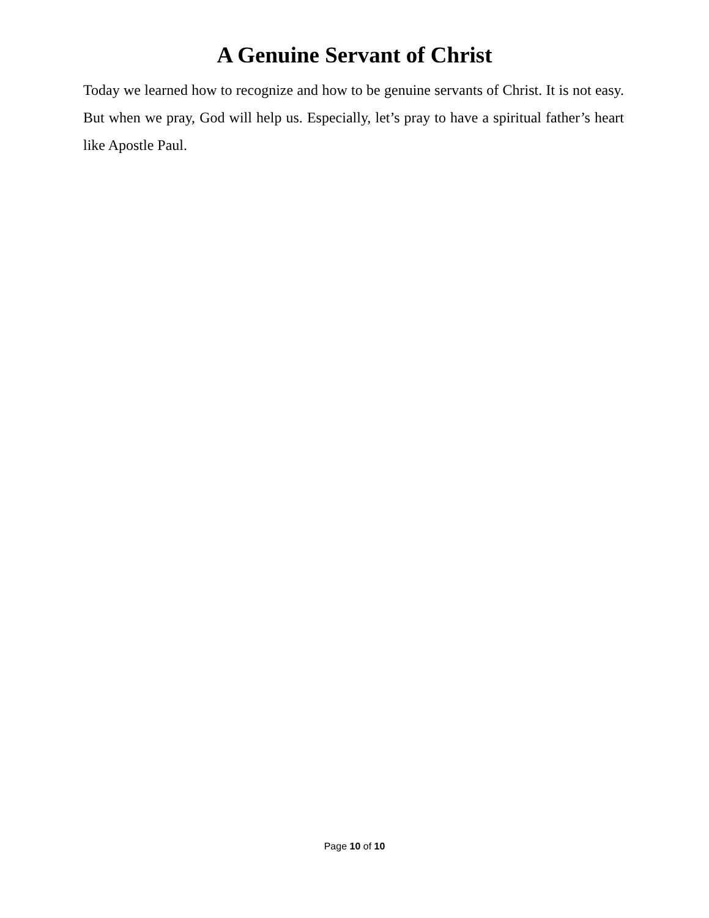A Genuine Servant of Christ
Today we learned how to recognize and how to be genuine servants of Christ. It is not easy. But when we pray, God will help us. Especially, let’s pray to have a spiritual father’s heart like Apostle Paul.
Page 10 of 10